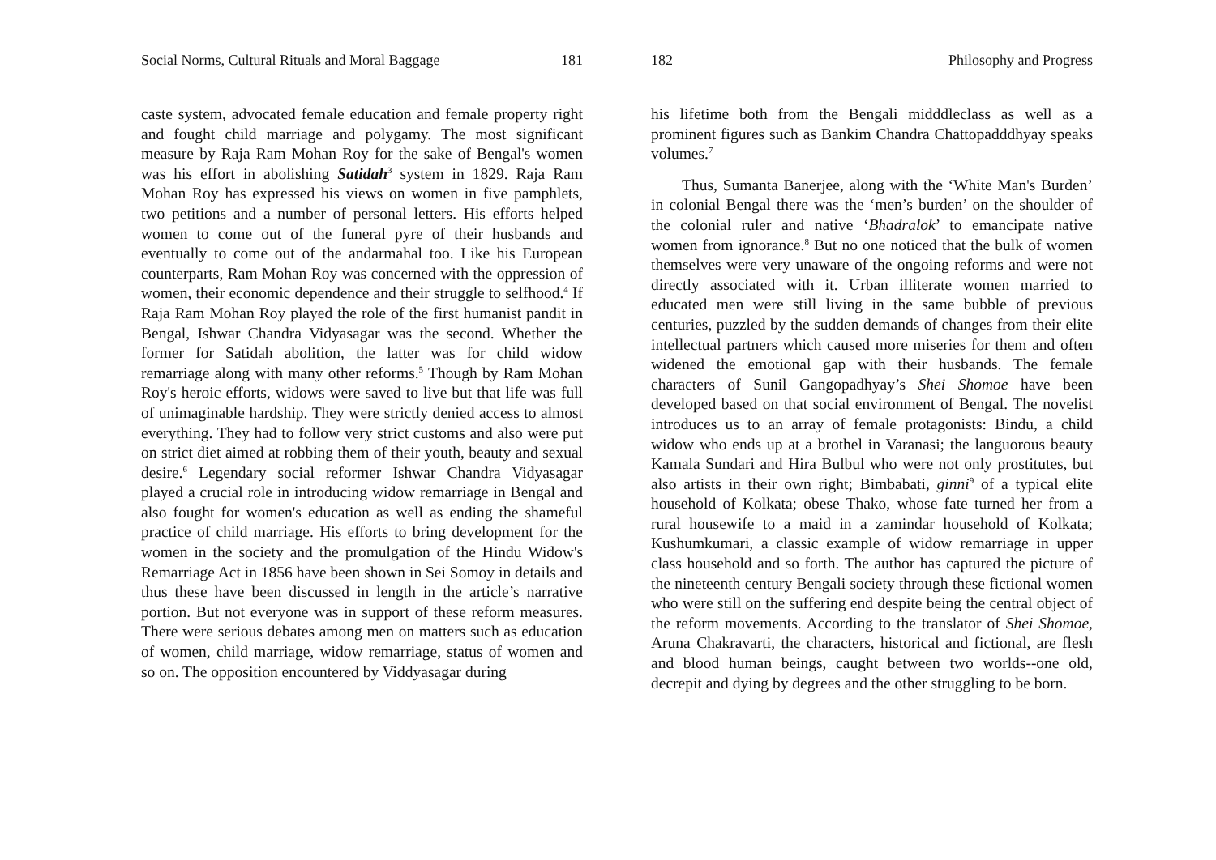Social Norms, Cultural Rituals and Moral Baggage 181
caste system, advocated female education and female property right and fought child marriage and polygamy. The most significant measure by Raja Ram Mohan Roy for the sake of Bengal's women was his effort in abolishing Satidah<sup>3</sup> system in 1829. Raja Ram Mohan Roy has expressed his views on women in five pamphlets, two petitions and a number of personal letters. His efforts helped women to come out of the funeral pyre of their husbands and eventually to come out of the andarmahal too. Like his European counterparts, Ram Mohan Roy was concerned with the oppression of women, their economic dependence and their struggle to selfhood.<sup>4</sup> If Raja Ram Mohan Roy played the role of the first humanist pandit in Bengal, Ishwar Chandra Vidyasagar was the second. Whether the former for Satidah abolition, the latter was for child widow remarriage along with many other reforms.<sup>5</sup> Though by Ram Mohan Roy's heroic efforts, widows were saved to live but that life was full of unimaginable hardship. They were strictly denied access to almost everything. They had to follow very strict customs and also were put on strict diet aimed at robbing them of their youth, beauty and sexual desire.<sup>6</sup> Legendary social reformer Ishwar Chandra Vidyasagar played a crucial role in introducing widow remarriage in Bengal and also fought for women's education as well as ending the shameful practice of child marriage. His efforts to bring development for the women in the society and the promulgation of the Hindu Widow's Remarriage Act in 1856 have been shown in Sei Somoy in details and thus these have been discussed in length in the article’s narrative portion. But not everyone was in support of these reform measures. There were serious debates among men on matters such as education of women, child marriage, widow remarriage, status of women and so on. The opposition encountered by Viddyasagar during
182 Philosophy and Progress
his lifetime both from the Bengali midddleclass as well as a prominent figures such as Bankim Chandra Chattopadddhyay speaks volumes.<sup>7</sup>
Thus, Sumanta Banerjee, along with the ‘White Man's Burden’ in colonial Bengal there was the ‘men’s burden’ on the shoulder of the colonial ruler and native ‘Bhadralok’ to emancipate native women from ignorance.<sup>8</sup> But no one noticed that the bulk of women themselves were very unaware of the ongoing reforms and were not directly associated with it. Urban illiterate women married to educated men were still living in the same bubble of previous centuries, puzzled by the sudden demands of changes from their elite intellectual partners which caused more miseries for them and often widened the emotional gap with their husbands. The female characters of Sunil Gangopadhyay’s Shei Shomoe have been developed based on that social environment of Bengal. The novelist introduces us to an array of female protagonists: Bindu, a child widow who ends up at a brothel in Varanasi; the languorous beauty Kamala Sundari and Hira Bulbul who were not only prostitutes, but also artists in their own right; Bimbabati, ginni<sup>9</sup> of a typical elite household of Kolkata; obese Thako, whose fate turned her from a rural housewife to a maid in a zamindar household of Kolkata; Kushumkumari, a classic example of widow remarriage in upper class household and so forth. The author has captured the picture of the nineteenth century Bengali society through these fictional women who were still on the suffering end despite being the central object of the reform movements. According to the translator of Shei Shomoe, Aruna Chakravarti, the characters, historical and fictional, are flesh and blood human beings, caught between two worlds--one old, decrepit and dying by degrees and the other struggling to be born.